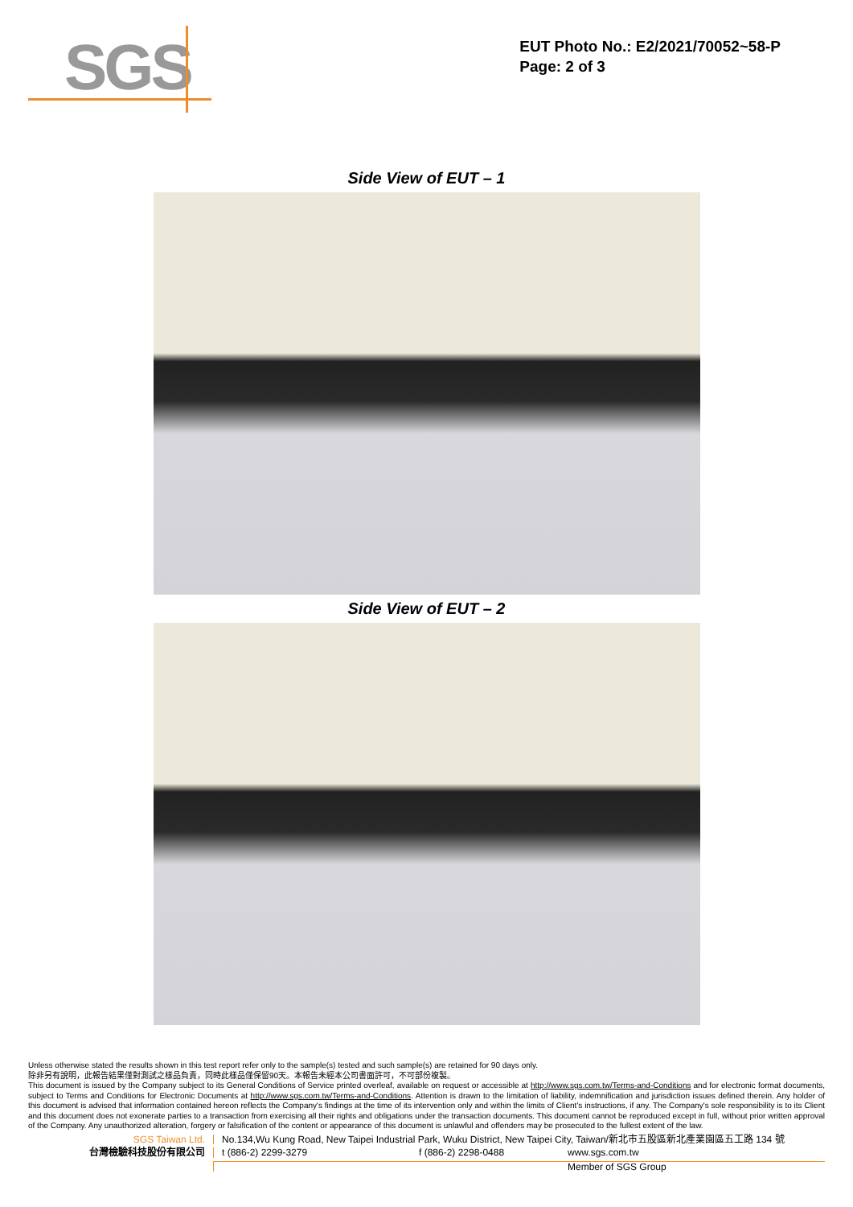SGS
EUT Photo No.: E2/2021/70052~58-P
Page: 2 of 3
Side View of EUT – 1
Side View of EUT – 2
Unless otherwise stated the results shown in this test report refer only to the sample(s) tested and such sample(s) are retained for 90 days only.
除非另有說明，此報告結果僅對測試之樣品負責，同時此樣品僅保留90天。本報告未經本公司書面許可，不可部份複製。
This document is issued by the Company subject to its General Conditions of Service printed overleaf, available on request or accessible at http://www.sgs.com.tw/Terms-and-Conditions and for electronic format documents, subject to Terms and Conditions for Electronic Documents at http://www.sgs.com.tw/Terms-and-Conditions. Attention is drawn to the limitation of liability, indemnification and jurisdiction issues defined therein. Any holder of this document is advised that information contained hereon reflects the Company's findings at the time of its intervention only and within the limits of Client's instructions, if any. The Company's sole responsibility is to its Client and this document does not exonerate parties to a transaction from exercising all their rights and obligations under the transaction documents. This document cannot be reproduced except in full, without prior written approval of the Company. Any unauthorized alteration, forgery or falsification of the content or appearance of this document is unlawful and offenders may be prosecuted to the fullest extent of the law.
SGS Taiwan Ltd. No.134,Wu Kung Road, New Taipei Industrial Park, Wuku District, New Taipei City, Taiwan/新北市五股區新北產業園區五工路 134 號
台灣檢驗科技股份有限公司 t (886-2) 2299-3279 f (886-2) 2298-0488 www.sgs.com.tw
Member of SGS Group